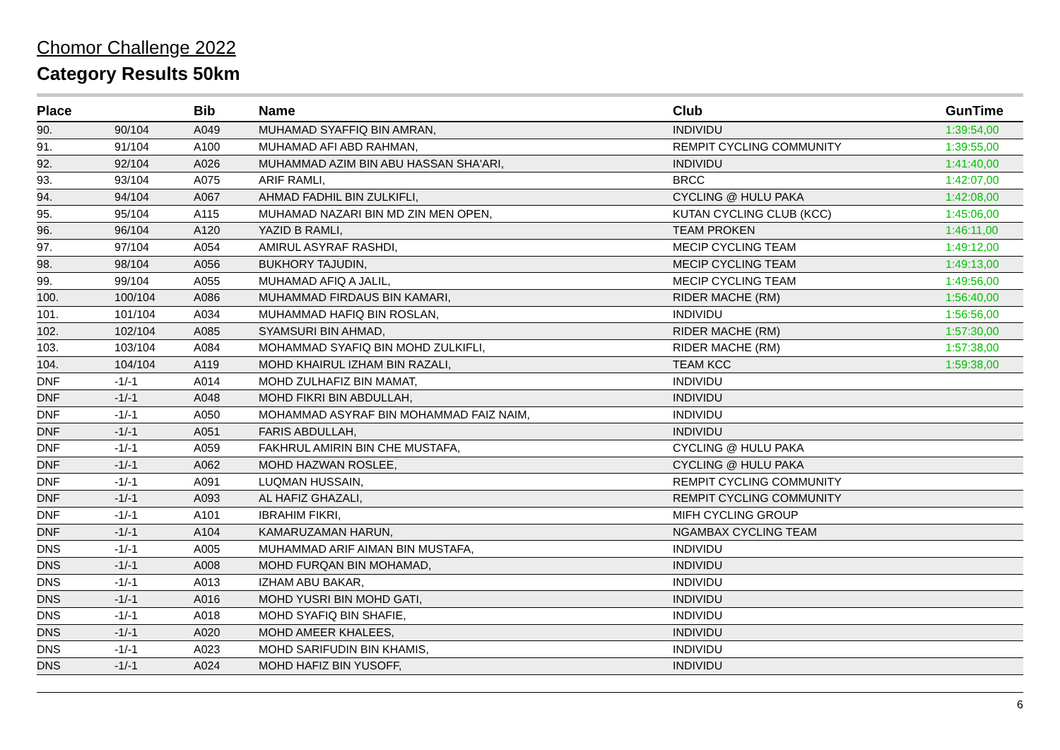Chomor Challenge 2022
Category Results 50km
| Place | | Bib | Name | Club | GunTime |
| --- | --- | --- | --- | --- | --- |
| 90. | 90/104 | A049 | MUHAMAD SYAFFIQ BIN AMRAN, | INDIVIDU | 1:39:54,00 |
| 91. | 91/104 | A100 | MUHAMAD AFI ABD RAHMAN, | REMPIT CYCLING COMMUNITY | 1:39:55,00 |
| 92. | 92/104 | A026 | MUHAMMAD AZIM BIN ABU HASSAN SHA'ARI, | INDIVIDU | 1:41:40,00 |
| 93. | 93/104 | A075 | ARIF RAMLI, | BRCC | 1:42:07,00 |
| 94. | 94/104 | A067 | AHMAD FADHIL BIN ZULKIFLI, | CYCLING @ HULU PAKA | 1:42:08,00 |
| 95. | 95/104 | A115 | MUHAMAD NAZARI BIN MD ZIN MEN OPEN, | KUTAN CYCLING CLUB (KCC) | 1:45:06,00 |
| 96. | 96/104 | A120 | YAZID B RAMLI, | TEAM PROKEN | 1:46:11,00 |
| 97. | 97/104 | A054 | AMIRUL ASYRAF RASHDI, | MECIP CYCLING TEAM | 1:49:12,00 |
| 98. | 98/104 | A056 | BUKHORY TAJUDIN, | MECIP CYCLING TEAM | 1:49:13,00 |
| 99. | 99/104 | A055 | MUHAMAD AFIQ A JALIL, | MECIP CYCLING TEAM | 1:49:56,00 |
| 100. | 100/104 | A086 | MUHAMMAD FIRDAUS BIN KAMARI, | RIDER MACHE (RM) | 1:56:40,00 |
| 101. | 101/104 | A034 | MUHAMMAD HAFIQ BIN ROSLAN, | INDIVIDU | 1:56:56,00 |
| 102. | 102/104 | A085 | SYAMSURI BIN AHMAD, | RIDER MACHE (RM) | 1:57:30,00 |
| 103. | 103/104 | A084 | MOHAMMAD SYAFIQ BIN MOHD ZULKIFLI, | RIDER MACHE (RM) | 1:57:38,00 |
| 104. | 104/104 | A119 | MOHD KHAIRUL IZHAM BIN RAZALI, | TEAM KCC | 1:59:38,00 |
| DNF | -1/-1 | A014 | MOHD ZULHAFIZ BIN MAMAT, | INDIVIDU | |
| DNF | -1/-1 | A048 | MOHD FIKRI BIN ABDULLAH, | INDIVIDU | |
| DNF | -1/-1 | A050 | MOHAMMAD ASYRAF BIN MOHAMMAD FAIZ NAIM, | INDIVIDU | |
| DNF | -1/-1 | A051 | FARIS ABDULLAH, | INDIVIDU | |
| DNF | -1/-1 | A059 | FAKHRUL AMIRIN BIN CHE MUSTAFA, | CYCLING @ HULU PAKA | |
| DNF | -1/-1 | A062 | MOHD HAZWAN ROSLEE, | CYCLING @ HULU PAKA | |
| DNF | -1/-1 | A091 | LUQMAN HUSSAIN, | REMPIT CYCLING COMMUNITY | |
| DNF | -1/-1 | A093 | AL HAFIZ GHAZALI, | REMPIT CYCLING COMMUNITY | |
| DNF | -1/-1 | A101 | IBRAHIM FIKRI, | MIFH CYCLING GROUP | |
| DNF | -1/-1 | A104 | KAMARUZAMAN HARUN, | NGAMBAX CYCLING TEAM | |
| DNS | -1/-1 | A005 | MUHAMMAD ARIF AIMAN BIN MUSTAFA, | INDIVIDU | |
| DNS | -1/-1 | A008 | MOHD FURQAN BIN MOHAMAD, | INDIVIDU | |
| DNS | -1/-1 | A013 | IZHAM ABU BAKAR, | INDIVIDU | |
| DNS | -1/-1 | A016 | MOHD YUSRI BIN MOHD GATI, | INDIVIDU | |
| DNS | -1/-1 | A018 | MOHD SYAFIQ BIN SHAFIE, | INDIVIDU | |
| DNS | -1/-1 | A020 | MOHD AMEER KHALEES, | INDIVIDU | |
| DNS | -1/-1 | A023 | MOHD SARIFUDIN BIN KHAMIS, | INDIVIDU | |
| DNS | -1/-1 | A024 | MOHD HAFIZ BIN YUSOFF, | INDIVIDU | |
6